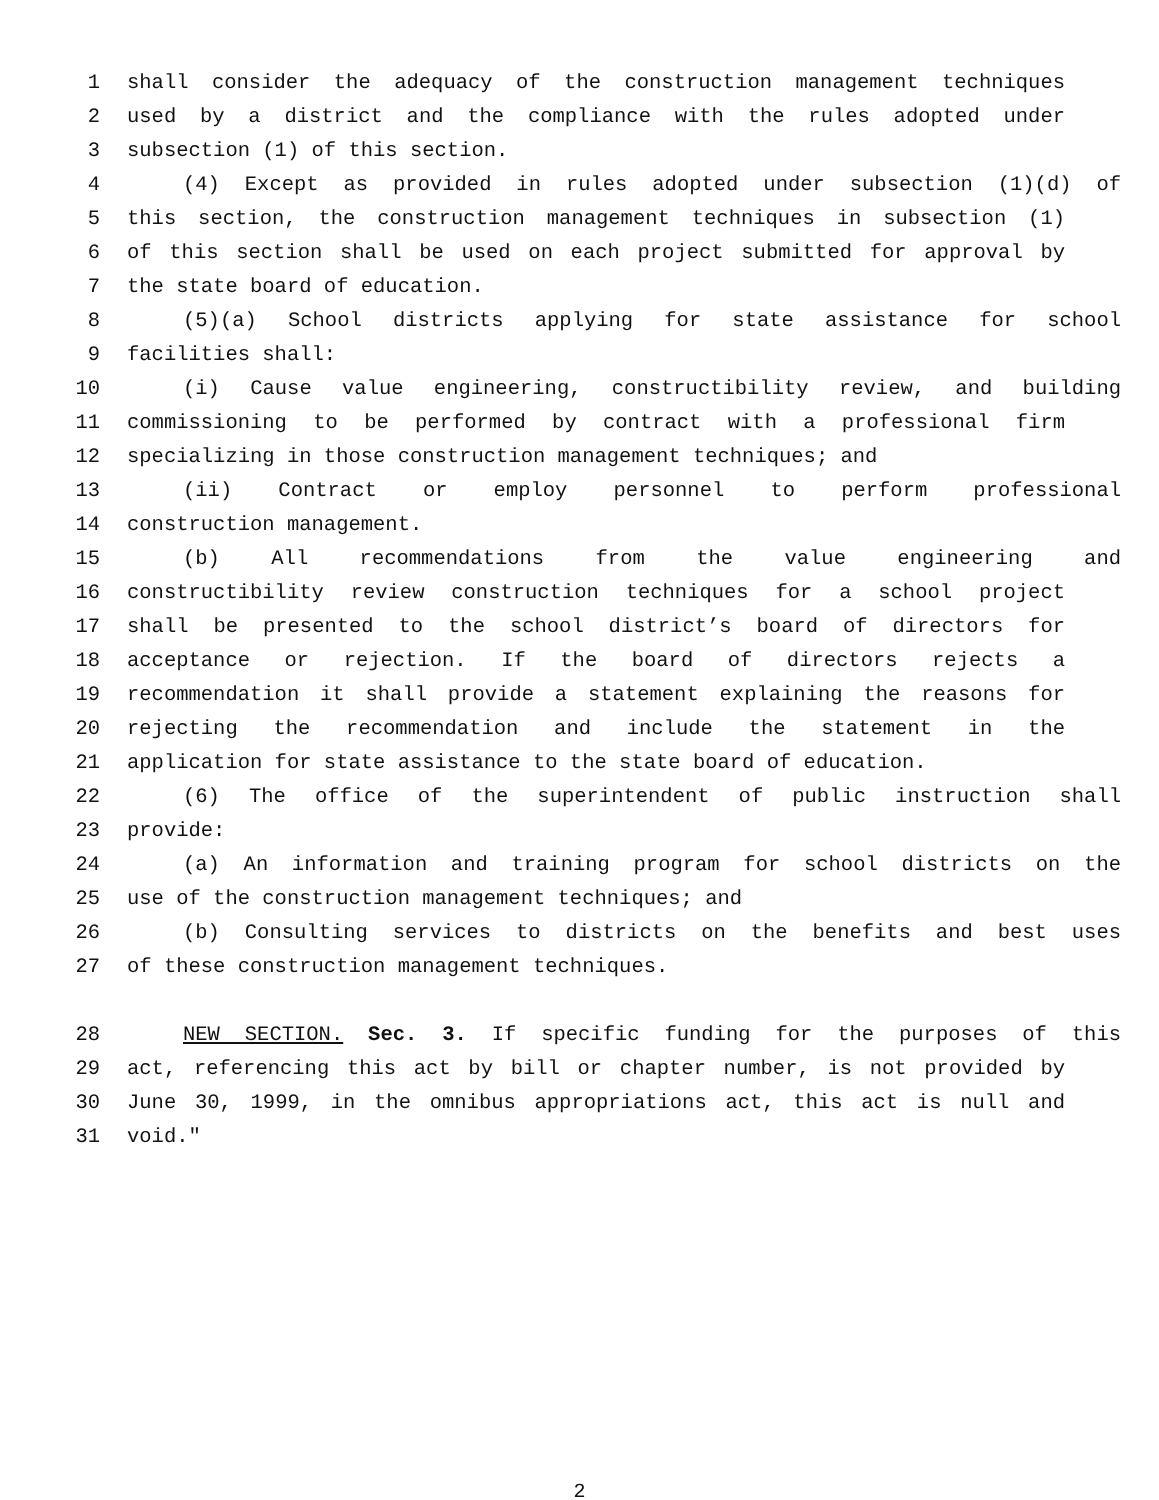1 shall consider the adequacy of the construction management techniques
2 used by a district and the compliance with the rules adopted under
3 subsection (1) of this section.
4 (4) Except as provided in rules adopted under subsection (1)(d) of
5 this section, the construction management techniques in subsection (1)
6 of this section shall be used on each project submitted for approval by
7 the state board of education.
8 (5)(a) School districts applying for state assistance for school
9 facilities shall:
10 (i) Cause value engineering, constructibility review, and building
11 commissioning to be performed by contract with a professional firm
12 specializing in those construction management techniques; and
13 (ii) Contract or employ personnel to perform professional
14 construction management.
15 (b) All recommendations from the value engineering and
16 constructibility review construction techniques for a school project
17 shall be presented to the school district’s board of directors for
18 acceptance or rejection. If the board of directors rejects a
19 recommendation it shall provide a statement explaining the reasons for
20 rejecting the recommendation and include the statement in the
21 application for state assistance to the state board of education.
22 (6) The office of the superintendent of public instruction shall
23 provide:
24 (a) An information and training program for school districts on the
25 use of the construction management techniques; and
26 (b) Consulting services to districts on the benefits and best uses
27 of these construction management techniques.
28 NEW SECTION. Sec. 3. If specific funding for the purposes of this
29 act, referencing this act by bill or chapter number, is not provided by
30 June 30, 1999, in the omnibus appropriations act, this act is null and
31 void."
2